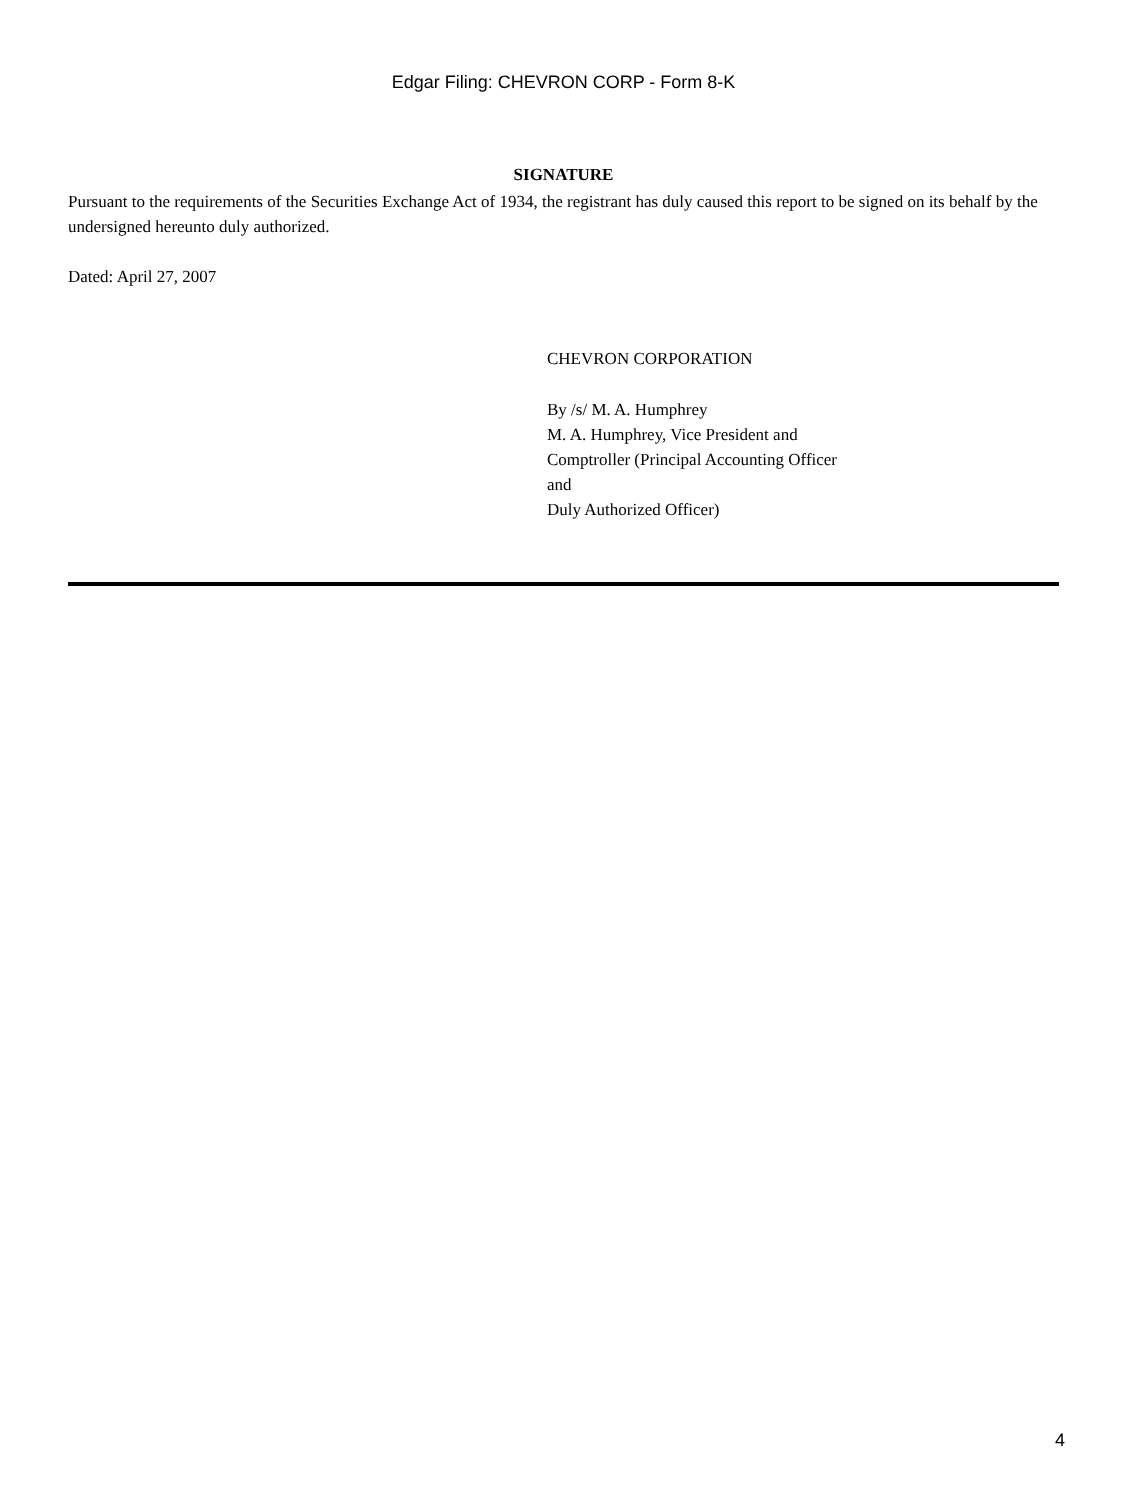Edgar Filing: CHEVRON CORP - Form 8-K
SIGNATURE
Pursuant to the requirements of the Securities Exchange Act of 1934, the registrant has duly caused this report to be signed on its behalf by the undersigned hereunto duly authorized.
Dated: April 27, 2007
CHEVRON CORPORATION
By /s/ M. A. Humphrey
M. A. Humphrey, Vice President and
Comptroller (Principal Accounting Officer
and
Duly Authorized Officer)
4